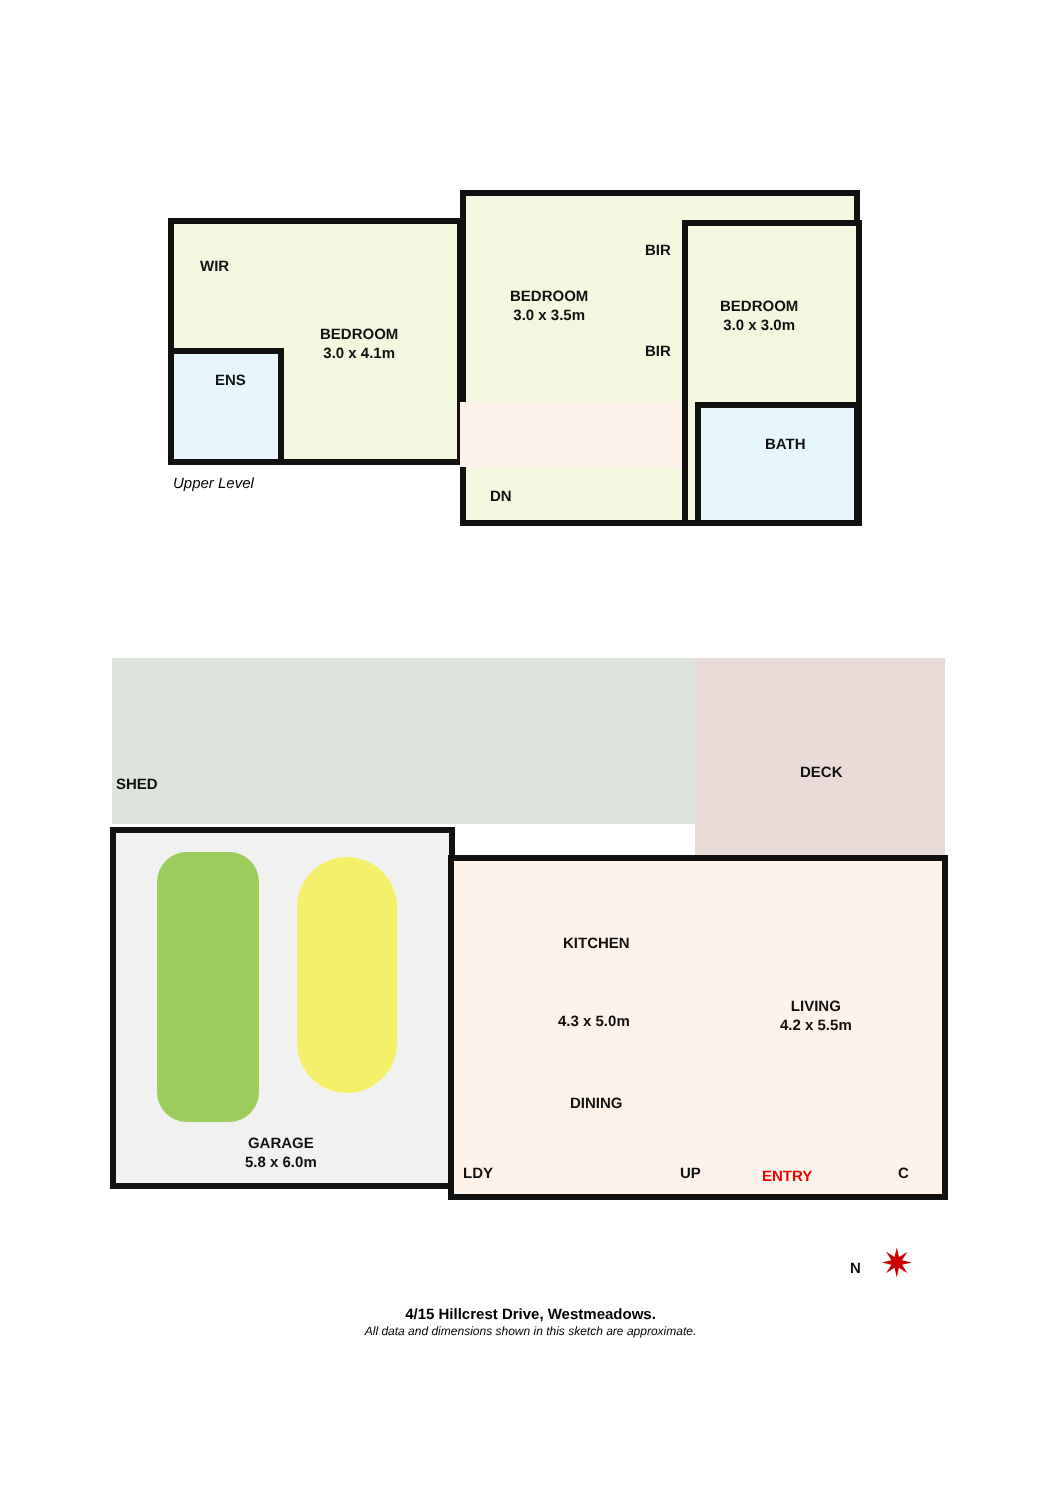WIR
ENS
BEDROOM
3.0 x 4.1m
BEDROOM
3.0 x 3.5m
BIR
BIR
BEDROOM
3.0 x 3.0m
BATH
DN
Upper Level
SHED
DECK
KITCHEN
4.3 x 5.0m
LIVING
4.2 x 5.5m
DINING
GARAGE
5.8 x 6.0m
LDY UP ENTRY C
N ✷
4/15 Hillcrest Drive, Westmeadows.
All data and dimensions shown in this sketch are approximate.